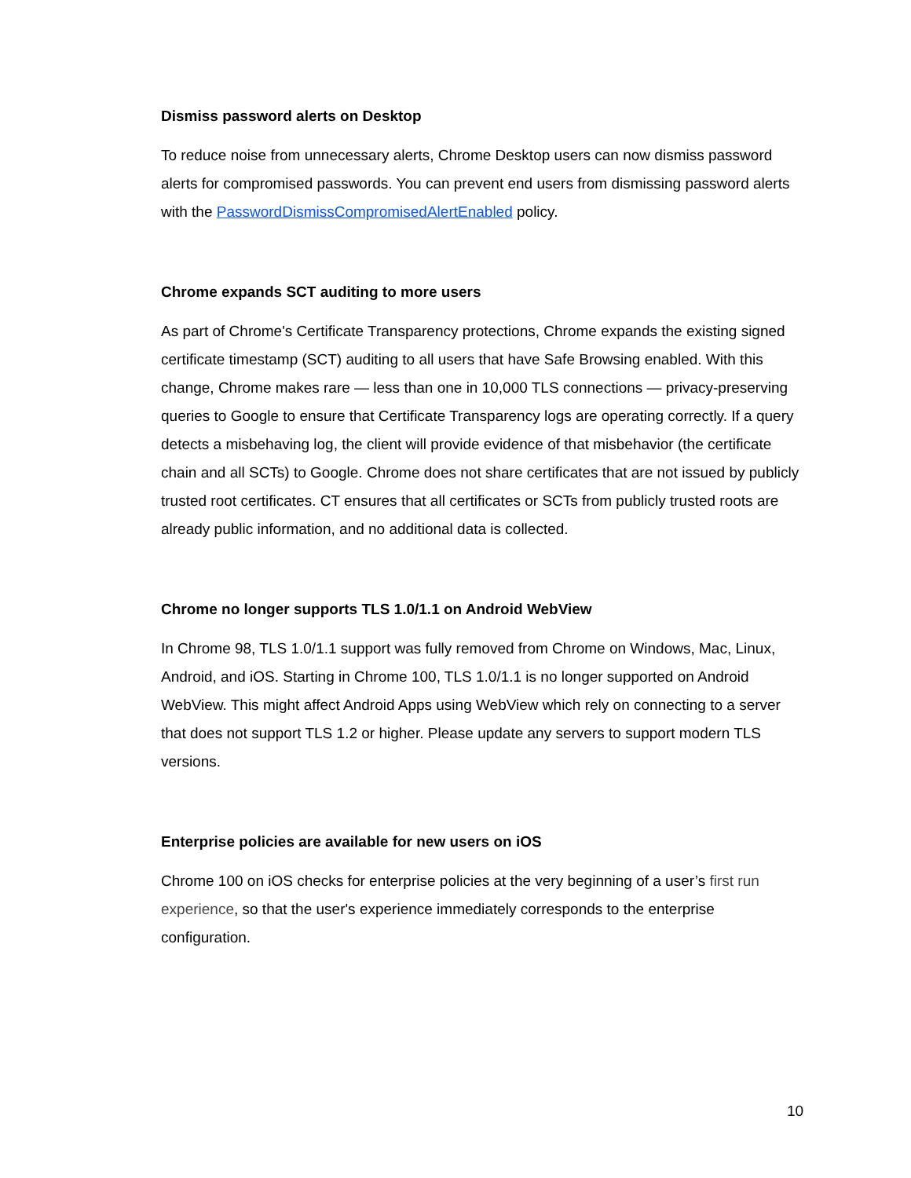Dismiss password alerts on Desktop
To reduce noise from unnecessary alerts, Chrome Desktop users can now dismiss password alerts for compromised passwords. You can prevent end users from dismissing password alerts with the PasswordDismissCompromisedAlertEnabled policy.
Chrome expands SCT auditing to more users
As part of Chrome's Certificate Transparency protections, Chrome expands the existing signed certificate timestamp (SCT) auditing to all users that have Safe Browsing enabled. With this change, Chrome makes rare — less than one in 10,000 TLS connections — privacy-preserving queries to Google to ensure that Certificate Transparency logs are operating correctly. If a query detects a misbehaving log, the client will provide evidence of that misbehavior (the certificate chain and all SCTs) to Google. Chrome does not share certificates that are not issued by publicly trusted root certificates. CT ensures that all certificates or SCTs from publicly trusted roots are already public information, and no additional data is collected.
Chrome no longer supports TLS 1.0/1.1 on Android WebView
In Chrome 98, TLS 1.0/1.1 support was fully removed from Chrome on Windows, Mac, Linux, Android, and iOS. Starting in Chrome 100, TLS 1.0/1.1 is no longer supported on Android WebView. This might affect Android Apps using WebView which rely on connecting to a server that does not support TLS 1.2 or higher. Please update any servers to support modern TLS versions.
Enterprise policies are available for new users on iOS
Chrome 100 on iOS checks for enterprise policies at the very beginning of a user’s first run experience, so that the user's experience immediately corresponds to the enterprise configuration.
10